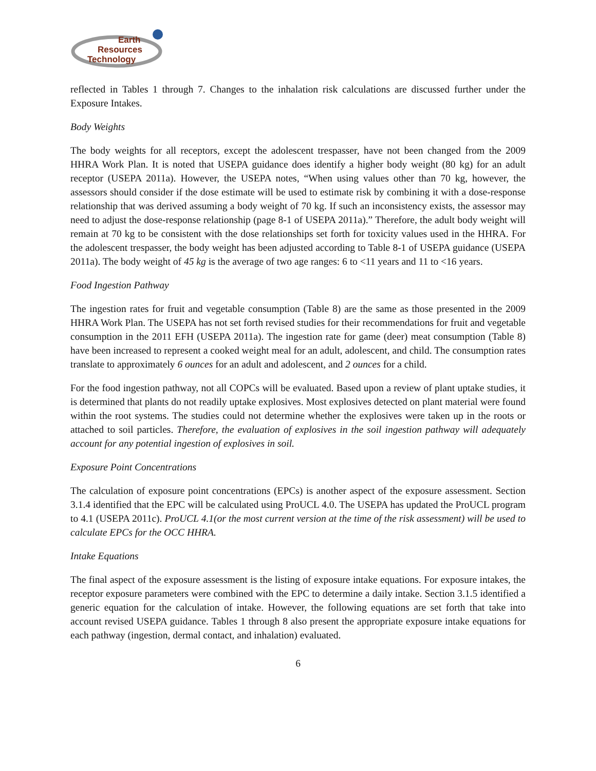Earth
Resources
Technology
reflected in Tables 1 through 7. Changes to the inhalation risk calculations are discussed further under the Exposure Intakes.
Body Weights
The body weights for all receptors, except the adolescent trespasser, have not been changed from the 2009 HHRA Work Plan. It is noted that USEPA guidance does identify a higher body weight (80 kg) for an adult receptor (USEPA 2011a). However, the USEPA notes, “When using values other than 70 kg, however, the assessors should consider if the dose estimate will be used to estimate risk by combining it with a dose-response relationship that was derived assuming a body weight of 70 kg. If such an inconsistency exists, the assessor may need to adjust the dose-response relationship (page 8-1 of USEPA 2011a).” Therefore, the adult body weight will remain at 70 kg to be consistent with the dose relationships set forth for toxicity values used in the HHRA. For the adolescent trespasser, the body weight has been adjusted according to Table 8-1 of USEPA guidance (USEPA 2011a). The body weight of 45 kg is the average of two age ranges: 6 to <11 years and 11 to <16 years.
Food Ingestion Pathway
The ingestion rates for fruit and vegetable consumption (Table 8) are the same as those presented in the 2009 HHRA Work Plan. The USEPA has not set forth revised studies for their recommendations for fruit and vegetable consumption in the 2011 EFH (USEPA 2011a). The ingestion rate for game (deer) meat consumption (Table 8) have been increased to represent a cooked weight meal for an adult, adolescent, and child. The consumption rates translate to approximately 6 ounces for an adult and adolescent, and 2 ounces for a child.
For the food ingestion pathway, not all COPCs will be evaluated. Based upon a review of plant uptake studies, it is determined that plants do not readily uptake explosives. Most explosives detected on plant material were found within the root systems. The studies could not determine whether the explosives were taken up in the roots or attached to soil particles. Therefore, the evaluation of explosives in the soil ingestion pathway will adequately account for any potential ingestion of explosives in soil.
Exposure Point Concentrations
The calculation of exposure point concentrations (EPCs) is another aspect of the exposure assessment. Section 3.1.4 identified that the EPC will be calculated using ProUCL 4.0. The USEPA has updated the ProUCL program to 4.1 (USEPA 2011c). ProUCL 4.1(or the most current version at the time of the risk assessment) will be used to calculate EPCs for the OCC HHRA.
Intake Equations
The final aspect of the exposure assessment is the listing of exposure intake equations. For exposure intakes, the receptor exposure parameters were combined with the EPC to determine a daily intake. Section 3.1.5 identified a generic equation for the calculation of intake. However, the following equations are set forth that take into account revised USEPA guidance. Tables 1 through 8 also present the appropriate exposure intake equations for each pathway (ingestion, dermal contact, and inhalation) evaluated.
6